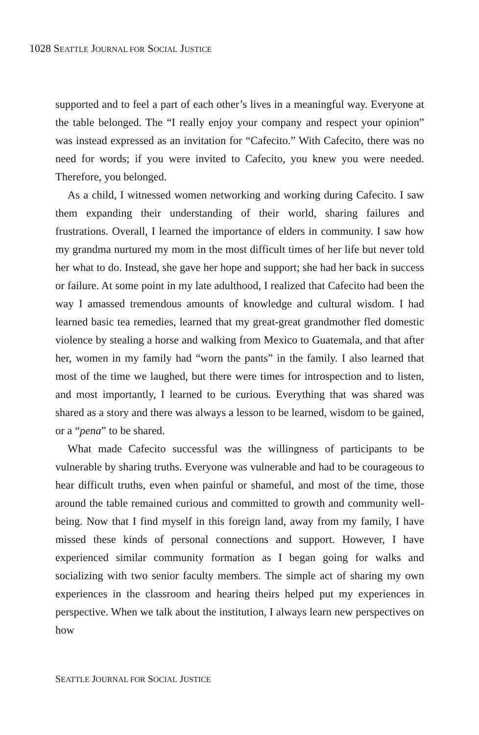1028 SEATTLE JOURNAL FOR SOCIAL JUSTICE
supported and to feel a part of each other’s lives in a meaningful way. Everyone at the table belonged. The “I really enjoy your company and respect your opinion” was instead expressed as an invitation for “Cafecito.” With Cafecito, there was no need for words; if you were invited to Cafecito, you knew you were needed. Therefore, you belonged.
As a child, I witnessed women networking and working during Cafecito. I saw them expanding their understanding of their world, sharing failures and frustrations. Overall, I learned the importance of elders in community. I saw how my grandma nurtured my mom in the most difficult times of her life but never told her what to do. Instead, she gave her hope and support; she had her back in success or failure. At some point in my late adulthood, I realized that Cafecito had been the way I amassed tremendous amounts of knowledge and cultural wisdom. I had learned basic tea remedies, learned that my great-great grandmother fled domestic violence by stealing a horse and walking from Mexico to Guatemala, and that after her, women in my family had “worn the pants” in the family. I also learned that most of the time we laughed, but there were times for introspection and to listen, and most importantly, I learned to be curious. Everything that was shared was shared as a story and there was always a lesson to be learned, wisdom to be gained, or a “pena” to be shared.
What made Cafecito successful was the willingness of participants to be vulnerable by sharing truths. Everyone was vulnerable and had to be courageous to hear difficult truths, even when painful or shameful, and most of the time, those around the table remained curious and committed to growth and community well-being. Now that I find myself in this foreign land, away from my family, I have missed these kinds of personal connections and support. However, I have experienced similar community formation as I began going for walks and socializing with two senior faculty members. The simple act of sharing my own experiences in the classroom and hearing theirs helped put my experiences in perspective. When we talk about the institution, I always learn new perspectives on how
SEATTLE JOURNAL FOR SOCIAL JUSTICE